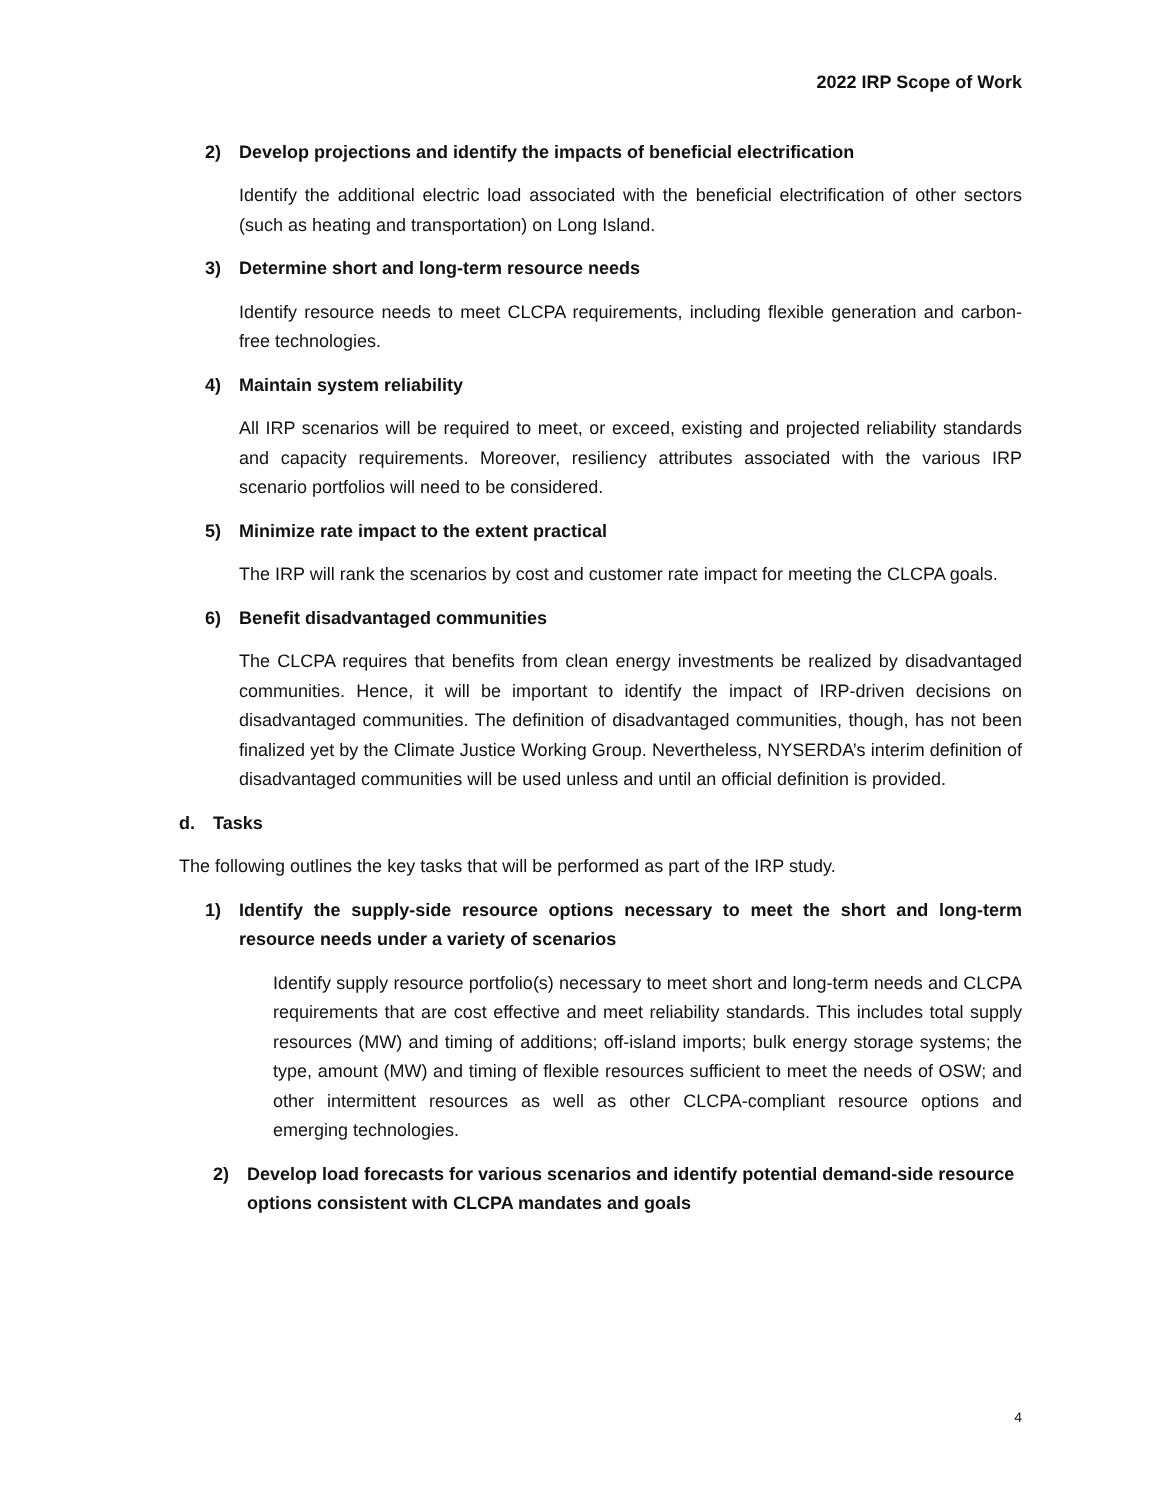2022 IRP Scope of Work
2) Develop projections and identify the impacts of beneficial electrification
Identify the additional electric load associated with the beneficial electrification of other sectors (such as heating and transportation) on Long Island.
3) Determine short and long-term resource needs
Identify resource needs to meet CLCPA requirements, including flexible generation and carbon-free technologies.
4) Maintain system reliability
All IRP scenarios will be required to meet, or exceed, existing and projected reliability standards and capacity requirements. Moreover, resiliency attributes associated with the various IRP scenario portfolios will need to be considered.
5) Minimize rate impact to the extent practical
The IRP will rank the scenarios by cost and customer rate impact for meeting the CLCPA goals.
6) Benefit disadvantaged communities
The CLCPA requires that benefits from clean energy investments be realized by disadvantaged communities. Hence, it will be important to identify the impact of IRP-driven decisions on disadvantaged communities. The definition of disadvantaged communities, though, has not been finalized yet by the Climate Justice Working Group. Nevertheless, NYSERDA’s interim definition of disadvantaged communities will be used unless and until an official definition is provided.
d. Tasks
The following outlines the key tasks that will be performed as part of the IRP study.
1) Identify the supply-side resource options necessary to meet the short and long-term resource needs under a variety of scenarios
Identify supply resource portfolio(s) necessary to meet short and long-term needs and CLCPA requirements that are cost effective and meet reliability standards. This includes total supply resources (MW) and timing of additions; off-island imports; bulk energy storage systems; the type, amount (MW) and timing of flexible resources sufficient to meet the needs of OSW; and other intermittent resources as well as other CLCPA-compliant resource options and emerging technologies.
2) Develop load forecasts for various scenarios and identify potential demand-side resource options consistent with CLCPA mandates and goals
4